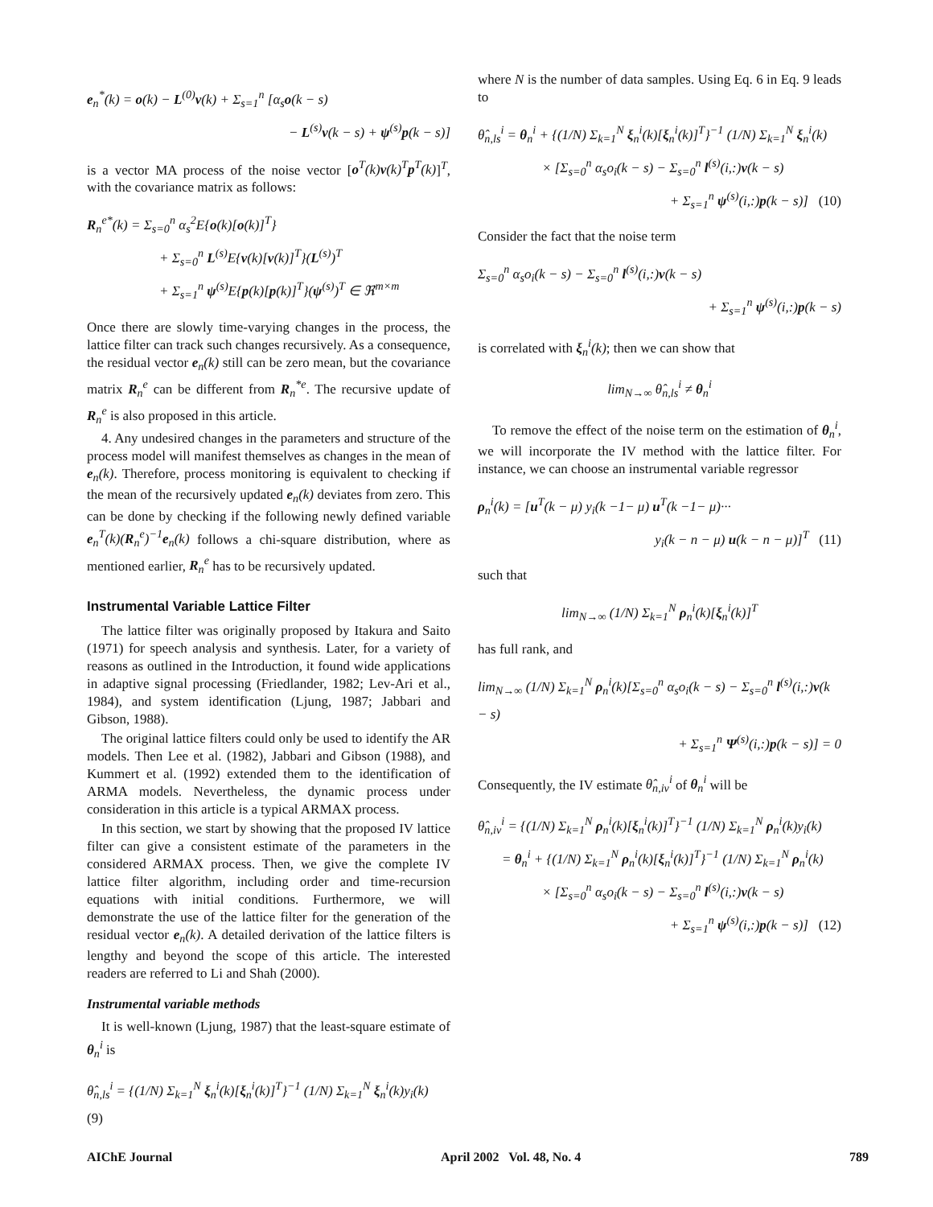e<sub>n</sub><sup>*</sup>(k) = o(k) − L<sup>(0)</sup>v(k) + Σ<sub>s=1</sub><sup>n</sup> [α<sub>s</sub>o(k − s)
− L<sup>(s)</sup>v(k − s) + ψ<sup>(s)</sup>p(k − s)]
is a vector MA process of the noise vector [o<sup>T</sup>(k)v(k)<sup>T</sup>p<sup>T</sup>(k)]<sup>T</sup>, with the covariance matrix as follows:
R<sub>n</sub><sup>e*</sup>(k) = Σ<sub>s=0</sub><sup>n</sup> α<sub>s</sub><sup>2</sup>E{o(k)[o(k)]<sup>T</sup>}
+ Σ<sub>s=0</sub><sup>n</sup> L<sup>(s)</sup>E{v(k)[v(k)]<sup>T</sup>}(L<sup>(s)</sup>)<sup>T</sup>
+ Σ<sub>s=1</sub><sup>n</sup> ψ<sup>(s)</sup>E{p(k)[p(k)]<sup>T</sup>}(ψ<sup>(s)</sup>)<sup>T</sup> ∈ ℜ<sup>m×m</sup>
Once there are slowly time-varying changes in the process, the lattice filter can track such changes recursively. As a consequence, the residual vector e<sub>n</sub>(k) still can be zero mean, but the covariance matrix R<sub>n</sub><sup>e</sup> can be different from R<sub>n</sub><sup>*e</sup>. The recursive update of R<sub>n</sub><sup>e</sup> is also proposed in this article.
4. Any undesired changes in the parameters and structure of the process model will manifest themselves as changes in the mean of e<sub>n</sub>(k). Therefore, process monitoring is equivalent to checking if the mean of the recursively updated e<sub>n</sub>(k) deviates from zero. This can be done by checking if the following newly defined variable e<sub>n</sub><sup>T</sup>(k)(R<sub>n</sub><sup>e</sup>)<sup>−1</sup>e<sub>n</sub>(k) follows a chi-square distribution, where as mentioned earlier, R<sub>n</sub><sup>e</sup> has to be recursively updated.
Instrumental Variable Lattice Filter
The lattice filter was originally proposed by Itakura and Saito (1971) for speech analysis and synthesis. Later, for a variety of reasons as outlined in the Introduction, it found wide applications in adaptive signal processing (Friedlander, 1982; Lev-Ari et al., 1984), and system identification (Ljung, 1987; Jabbari and Gibson, 1988).
The original lattice filters could only be used to identify the AR models. Then Lee et al. (1982), Jabbari and Gibson (1988), and Kummert et al. (1992) extended them to the identification of ARMA models. Nevertheless, the dynamic process under consideration in this article is a typical ARMAX process.
In this section, we start by showing that the proposed IV lattice filter can give a consistent estimate of the parameters in the considered ARMAX process. Then, we give the complete IV lattice filter algorithm, including order and time-recursion equations with initial conditions. Furthermore, we will demonstrate the use of the lattice filter for the generation of the residual vector e<sub>n</sub>(k). A detailed derivation of the lattice filters is lengthy and beyond the scope of this article. The interested readers are referred to Li and Shah (2000).
Instrumental variable methods
It is well-known (Ljung, 1987) that the least-square estimate of θ<sub>n</sub><sup>i</sup> is
θ̂<sub>n,ls</sub><sup>i</sup> = {(1/N) Σ<sub>k=1</sub><sup>N</sup> ξ<sub>n</sub><sup>i</sup>(k)[ξ<sub>n</sub><sup>i</sup>(k)]<sup>T</sup>}<sup>−1</sup> (1/N) Σ<sub>k=1</sub><sup>N</sup> ξ<sub>n</sub><sup>i</sup>(k)y<sub>i</sub>(k) (9)
where N is the number of data samples. Using Eq. 6 in Eq. 9 leads to
θ̂<sub>n,ls</sub><sup>i</sup> = θ<sub>n</sub><sup>i</sup> + {(1/N) Σ<sub>k=1</sub><sup>N</sup> ξ<sub>n</sub><sup>i</sup>(k)[ξ<sub>n</sub><sup>i</sup>(k)]<sup>T</sup>}<sup>−1</sup> (1/N) Σ<sub>k=1</sub><sup>N</sup> ξ<sub>n</sub><sup>i</sup>(k)
× [Σ<sub>s=0</sub><sup>n</sup> α<sub>s</sub>o<sub>i</sub>(k − s) − Σ<sub>s=0</sub><sup>n</sup> l<sup>(s)</sup>(i,:)v(k − s)
+ Σ<sub>s=1</sub><sup>n</sup> ψ<sup>(s)</sup>(i,:)p(k − s)] (10)
Consider the fact that the noise term
Σ<sub>s=0</sub><sup>n</sup> α<sub>s</sub>o<sub>i</sub>(k − s) − Σ<sub>s=0</sub><sup>n</sup> l<sup>(s)</sup>(i,:)v(k − s)
+ Σ<sub>s=1</sub><sup>n</sup> ψ<sup>(s)</sup>(i,:)p(k − s)
is correlated with ξ<sub>n</sub><sup>i</sup>(k); then we can show that
lim<sub>N→∞</sub> θ̂<sub>n,ls</sub><sup>i</sup> ≠ θ<sub>n</sub><sup>i</sup>
To remove the effect of the noise term on the estimation of θ<sub>n</sub><sup>i</sup>, we will incorporate the IV method with the lattice filter. For instance, we can choose an instrumental variable regressor
ρ<sub>n</sub><sup>i</sup>(k) = [u<sup>T</sup>(k − μ) y<sub>i</sub>(k −1− μ) u<sup>T</sup>(k −1− μ)···
y<sub>i</sub>(k − n − μ) u(k − n − μ)]<sup>T</sup> (11)
such that
lim<sub>N→∞</sub> (1/N) Σ<sub>k=1</sub><sup>N</sup> ρ<sub>n</sub><sup>i</sup>(k)[ξ<sub>n</sub><sup>i</sup>(k)]<sup>T</sup>
has full rank, and
lim<sub>N→∞</sub> (1/N) Σ<sub>k=1</sub><sup>N</sup> ρ<sub>n</sub><sup>i</sup>(k)[Σ<sub>s=0</sub><sup>n</sup> α<sub>s</sub>o<sub>i</sub>(k − s) − Σ<sub>s=0</sub><sup>n</sup> l<sup>(s)</sup>(i,:)v(k − s)
+ Σ<sub>s=1</sub><sup>n</sup> Ψ<sup>(s)</sup>(i,:)p(k − s)] = 0
Consequently, the IV estimate θ̂<sub>n,iv</sub><sup>i</sup> of θ<sub>n</sub><sup>i</sup> will be
θ̂<sub>n,iv</sub><sup>i</sup> = {(1/N) Σ<sub>k=1</sub><sup>N</sup> ρ<sub>n</sub><sup>i</sup>(k)[ξ<sub>n</sub><sup>i</sup>(k)]<sup>T</sup>}<sup>−1</sup> (1/N) Σ<sub>k=1</sub><sup>N</sup> ρ<sub>n</sub><sup>i</sup>(k)y<sub>i</sub>(k)
= θ<sub>n</sub><sup>i</sup> + {(1/N) Σ<sub>k=1</sub><sup>N</sup> ρ<sub>n</sub><sup>i</sup>(k)[ξ<sub>n</sub><sup>i</sup>(k)]<sup>T</sup>}<sup>−1</sup> (1/N) Σ<sub>k=1</sub><sup>N</sup> ρ<sub>n</sub><sup>i</sup>(k)
× [Σ<sub>s=0</sub><sup>n</sup> α<sub>s</sub>o<sub>i</sub>(k − s) − Σ<sub>s=0</sub><sup>n</sup> l<sup>(s)</sup>(i,:)v(k − s)
+ Σ<sub>s=1</sub><sup>n</sup> ψ<sup>(s)</sup>(i,:)p(k − s)] (12)
AIChE Journal April 2002 Vol. 48, No. 4 789